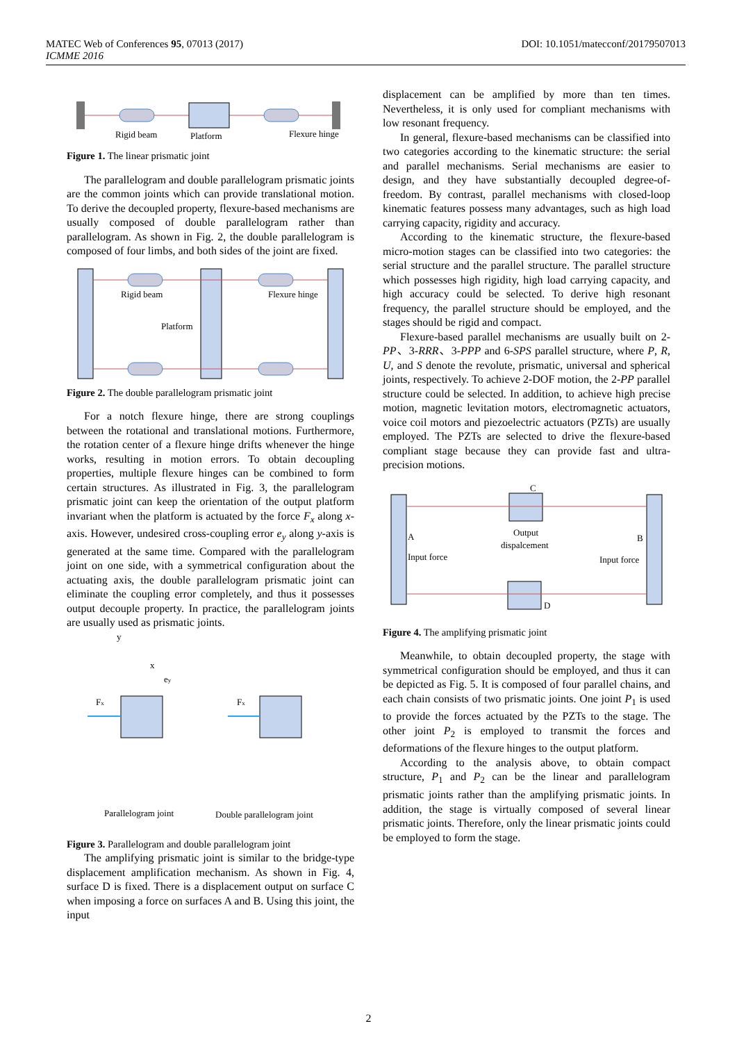DOI: 10.1051/matecconf/20179507013 MATEC Web of Conferences 95, 07013 (2017)
ICMME 2016
Rigid beam
Platform
Flexure hinge
Figure 1. The linear prismatic joint
The parallelogram and double parallelogram prismatic joints are the common joints which can provide translational motion. To derive the decoupled property, flexure-based mechanisms are usually composed of double parallelogram rather than parallelogram. As shown in Fig. 2, the double parallelogram is composed of four limbs, and both sides of the joint are fixed.
Rigid beam
Flexure hinge
Platform
Figure 2. The double parallelogram prismatic joint
For a notch flexure hinge, there are strong couplings between the rotational and translational motions. Furthermore, the rotation center of a flexure hinge drifts whenever the hinge works, resulting in motion errors. To obtain decoupling properties, multiple flexure hinges can be combined to form certain structures. As illustrated in Fig. 3, the parallelogram prismatic joint can keep the orientation of the output platform invariant when the platform is actuated by the force F<sub>x</sub> along x-axis. However, undesired cross-coupling error e<sub>y</sub> along y-axis is generated at the same time. Compared with the parallelogram joint on one side, with a symmetrical configuration about the actuating axis, the double parallelogram prismatic joint can eliminate the coupling error completely, and thus it possesses output decouple property. In practice, the parallelogram joints are usually used as prismatic joints.
y
x
ey
Fx
Fx
Parallelogram joint
Double parallelogram joint
Figure 3. Parallelogram and double parallelogram joint
The amplifying prismatic joint is similar to the bridge-type displacement amplification mechanism. As shown in Fig. 4, surface D is fixed. There is a displacement output on surface C when imposing a force on surfaces A and B. Using this joint, the input
displacement can be amplified by more than ten times. Nevertheless, it is only used for compliant mechanisms with low resonant frequency.
In general, flexure-based mechanisms can be classified into two categories according to the kinematic structure: the serial and parallel mechanisms. Serial mechanisms are easier to design, and they have substantially decoupled degree-of-freedom. By contrast, parallel mechanisms with closed-loop kinematic features possess many advantages, such as high load carrying capacity, rigidity and accuracy.
According to the kinematic structure, the flexure-based micro-motion stages can be classified into two categories: the serial structure and the parallel structure. The parallel structure which possesses high rigidity, high load carrying capacity, and high accuracy could be selected. To derive high resonant frequency, the parallel structure should be employed, and the stages should be rigid and compact.
Flexure-based parallel mechanisms are usually built on 2-PP、3-RRR、3-PPP and 6-SPS parallel structure, where P, R, U, and S denote the revolute, prismatic, universal and spherical joints, respectively. To achieve 2-DOF motion, the 2-PP parallel structure could be selected. In addition, to achieve high precise motion, magnetic levitation motors, electromagnetic actuators, voice coil motors and piezoelectric actuators (PZTs) are usually employed. The PZTs are selected to drive the flexure-based compliant stage because they can provide fast and ultra-precision motions.
C
A
B
Output
dispalcement
Input force
Input force
D
Figure 4. The amplifying prismatic joint
Meanwhile, to obtain decoupled property, the stage with symmetrical configuration should be employed, and thus it can be depicted as Fig. 5. It is composed of four parallel chains, and each chain consists of two prismatic joints. One joint P<sub>1</sub> is used to provide the forces actuated by the PZTs to the stage. The other joint P<sub>2</sub> is employed to transmit the forces and deformations of the flexure hinges to the output platform.
According to the analysis above, to obtain compact structure, P<sub>1</sub> and P<sub>2</sub> can be the linear and parallelogram prismatic joints rather than the amplifying prismatic joints. In addition, the stage is virtually composed of several linear prismatic joints. Therefore, only the linear prismatic joints could be employed to form the stage.
2